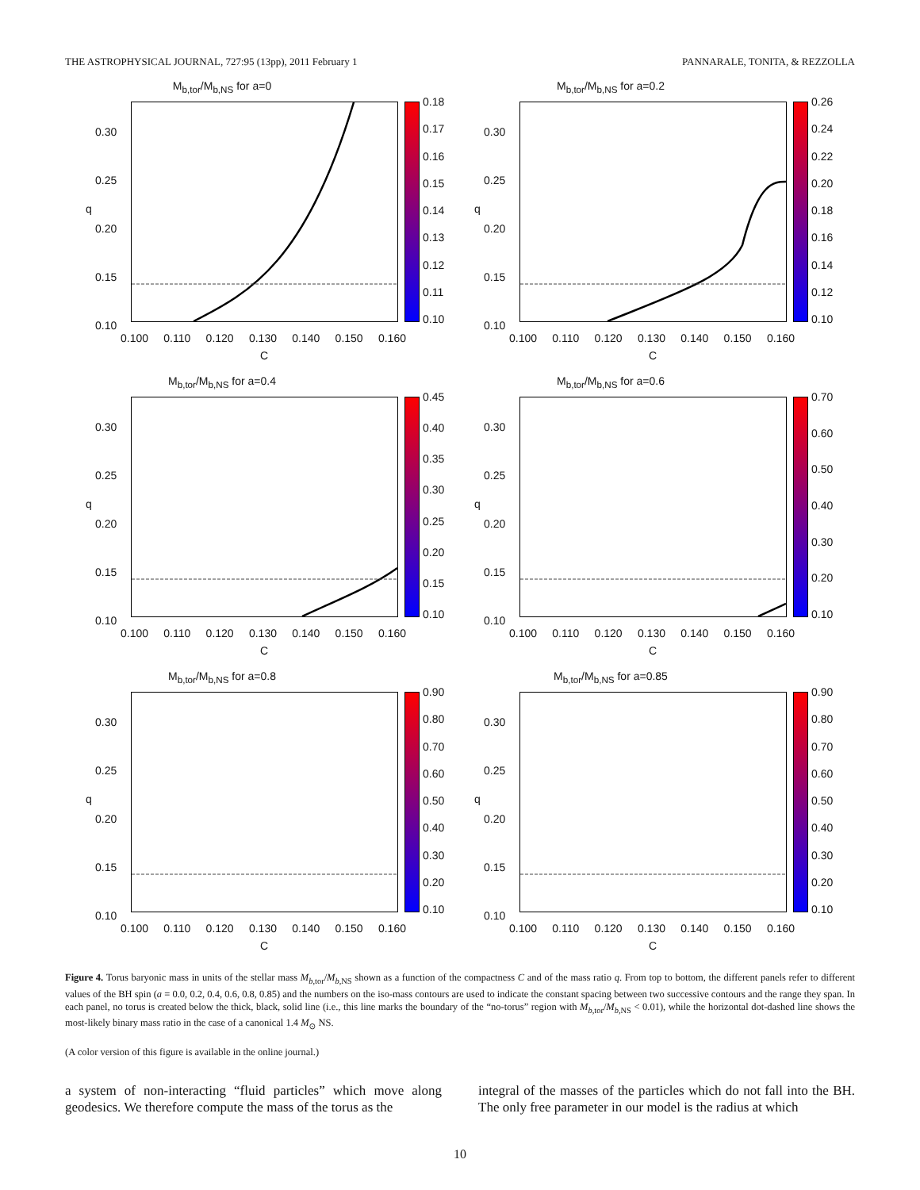THE ASTROPHYSICAL JOURNAL, 727:95 (13pp), 2011 February 1 PANNARALE, TONITA, & REZZOLLA
M<sub>b,tor</sub>/M<sub>b,NS</sub> for a=0
0.30
0.25
0.20
0.15
0.10
q
0.18
0.17
0.16
0.15
0.14
0.13
0.12
0.11
0.10
0.100 0.110 0.120 0.130 0.140 0.150 0.160
C
M<sub>b,tor</sub>/M<sub>b,NS</sub> for a=0.2
0.30
0.25
0.20
0.15
0.10
q
0.26
0.24
0.22
0.20
0.18
0.16
0.14
0.12
0.10
0.100 0.110 0.120 0.130 0.140 0.150 0.160
C
M<sub>b,tor</sub>/M<sub>b,NS</sub> for a=0.4
0.30
0.25
0.20
0.15
0.10
q
0.45
0.40
0.35
0.30
0.25
0.20
0.15
0.10
0.100 0.110 0.120 0.130 0.140 0.150 0.160
C
M<sub>b,tor</sub>/M<sub>b,NS</sub> for a=0.6
0.30
0.25
0.20
0.15
0.10
q
0.70
0.60
0.50
0.40
0.30
0.20
0.10
0.100 0.110 0.120 0.130 0.140 0.150 0.160
C
M<sub>b,tor</sub>/M<sub>b,NS</sub> for a=0.8
0.30
0.25
0.20
0.15
0.10
q
0.90
0.80
0.70
0.60
0.50
0.40
0.30
0.20
0.10
0.100 0.110 0.120 0.130 0.140 0.150 0.160
C
M<sub>b,tor</sub>/M<sub>b,NS</sub> for a=0.85
0.30
0.25
0.20
0.15
0.10
q
0.90
0.80
0.70
0.60
0.50
0.40
0.30
0.20
0.10
0.100 0.110 0.120 0.130 0.140 0.150 0.160
C
Figure 4. Torus baryonic mass in units of the stellar mass M<sub>b,tor</sub>/M<sub>b,NS</sub> shown as a function of the compactness C and of the mass ratio q. From top to bottom, the different panels refer to different values of the BH spin (a = 0.0, 0.2, 0.4, 0.6, 0.8, 0.85) and the numbers on the iso-mass contours are used to indicate the constant spacing between two successive contours and the range they span. In each panel, no torus is created below the thick, black, solid line (i.e., this line marks the boundary of the “no-torus” region with M<sub>b,tor</sub>/M<sub>b,NS</sub> < 0.01), while the horizontal dot-dashed line shows the most-likely binary mass ratio in the case of a canonical 1.4 M<sub>⊙</sub> NS.
(A color version of this figure is available in the online journal.)
a system of non-interacting “fluid particles” which move along geodesics. We therefore compute the mass of the torus as the
integral of the masses of the particles which do not fall into the BH. The only free parameter in our model is the radius at which
10